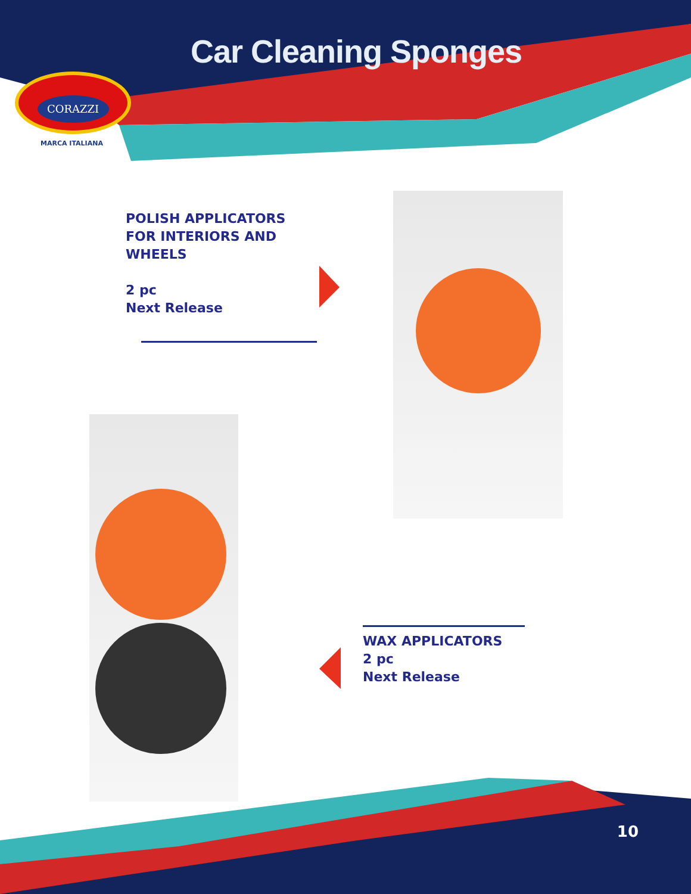Car Cleaning Sponges
CORAZZI
MARCA ITALIANA
POLISH APPLICATORS
FOR INTERIORS AND
WHEELS
2 pc
Next Release
WAX APPLICATORS
2 pc
Next Release
10